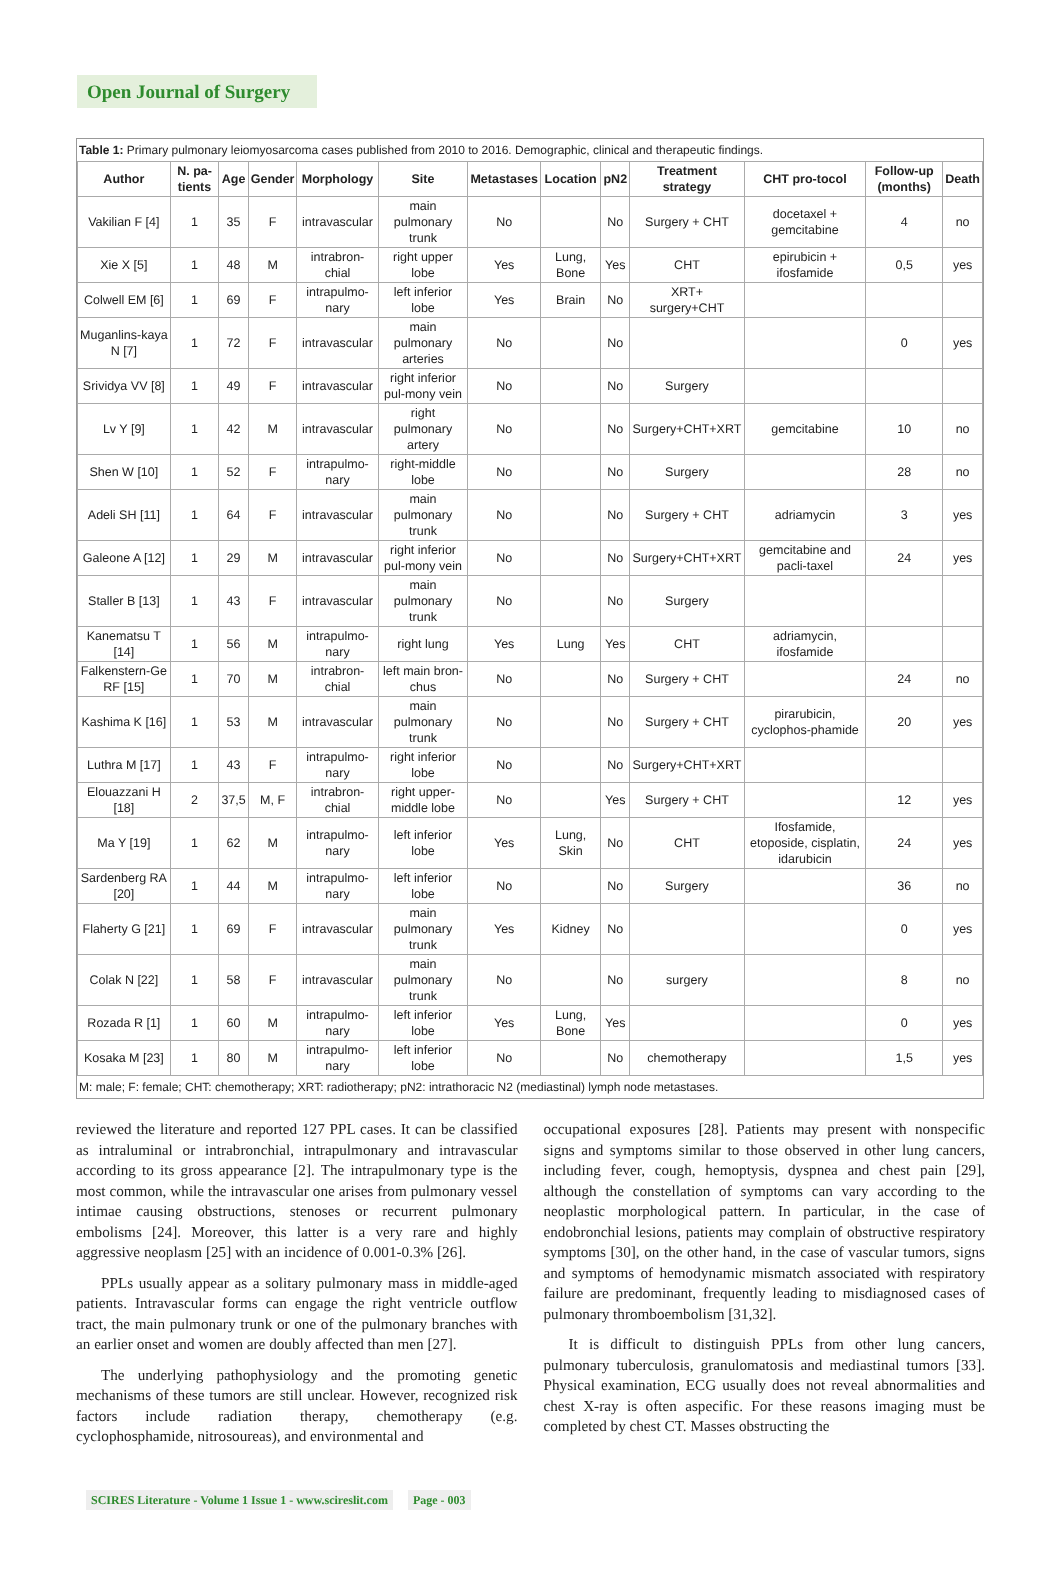Open Journal of Surgery
Table 1: Primary pulmonary leiomyosarcoma cases published from 2010 to 2016. Demographic, clinical and therapeutic findings.
| Author | N. pa-tients | Age | Gender | Morphology | Site | Metastases | Location | pN2 | Treatment strategy | CHT pro-tocol | Follow-up (months) | Death |
| --- | --- | --- | --- | --- | --- | --- | --- | --- | --- | --- | --- | --- |
| Vakilian F [4] | 1 | 35 | F | intravascular | main pulmonary trunk | No | | No | Surgery + CHT | docetaxel + gemcitabine | 4 | no |
| Xie X [5] | 1 | 48 | M | intrabron-chial | right upper lobe | Yes | Lung, Bone | Yes | CHT | epirubicin + ifosfamide | 0,5 | yes |
| Colwell EM [6] | 1 | 69 | F | intrapulmo-nary | left inferior lobe | Yes | Brain | No | XRT+ surgery+CHT | | | |
| Muganlins-kaya N [7] | 1 | 72 | F | intravascular | main pulmonary arteries | No | | No | | | 0 | yes |
| Srividya VV [8] | 1 | 49 | F | intravascular | right inferior pul-mony vein | No | | No | Surgery | | | |
| Lv Y [9] | 1 | 42 | M | intravascular | right pulmonary artery | No | | No | Surgery+CHT+XRT | gemcitabine | 10 | no |
| Shen W [10] | 1 | 52 | F | intrapulmo-nary | right-middle lobe | No | | No | Surgery | | 28 | no |
| Adeli SH [11] | 1 | 64 | F | intravascular | main pulmonary trunk | No | | No | Surgery + CHT | adriamycin | 3 | yes |
| Galeone A [12] | 1 | 29 | M | intravascular | right inferior pul-mony vein | No | | No | Surgery+CHT+XRT | gemcitabine and pacli-taxel | 24 | yes |
| Staller B [13] | 1 | 43 | F | intravascular | main pulmonary trunk | No | | No | Surgery | | | |
| Kanematsu T [14] | 1 | 56 | M | intrapulmo-nary | right lung | Yes | Lung | Yes | CHT | adriamycin, ifosfamide | | |
| Falkenstern-Ge RF [15] | 1 | 70 | M | intrabron-chial | left main bron-chus | No | | No | Surgery + CHT | | 24 | no |
| Kashima K [16] | 1 | 53 | M | intravascular | main pulmonary trunk | No | | No | Surgery + CHT | pirarubicin, cyclophos-phamide | 20 | yes |
| Luthra M [17] | 1 | 43 | F | intrapulmo-nary | right inferior lobe | No | | No | Surgery+CHT+XRT | | | |
| Elouazzani H [18] | 2 | 37,5 | M, F | intrabron-chial | right upper-middle lobe | No | | Yes | Surgery + CHT | | 12 | yes |
| Ma Y [19] | 1 | 62 | M | intrapulmo-nary | left inferior lobe | Yes | Lung, Skin | No | CHT | Ifosfamide, etoposide, cisplatin, idarubicin | 24 | yes |
| Sardenberg RA [20] | 1 | 44 | M | intrapulmo-nary | left inferior lobe | No | | No | Surgery | | 36 | no |
| Flaherty G [21] | 1 | 69 | F | intravascular | main pulmonary trunk | Yes | Kidney | No | | | 0 | yes |
| Colak N [22] | 1 | 58 | F | intravascular | main pulmonary trunk | No | | No | surgery | | 8 | no |
| Rozada R [1] | 1 | 60 | M | intrapulmo-nary | left inferior lobe | Yes | Lung, Bone | Yes | | | 0 | yes |
| Kosaka M [23] | 1 | 80 | M | intrapulmo-nary | left inferior lobe | No | | No | chemotherapy | | 1,5 | yes |
M: male; F: female; CHT: chemotherapy; XRT: radiotherapy; pN2: intrathoracic N2 (mediastinal) lymph node metastases.
reviewed the literature and reported 127 PPL cases. It can be classified as intraluminal or intrabronchial, intrapulmonary and intravascular according to its gross appearance [2]. The intrapulmonary type is the most common, while the intravascular one arises from pulmonary vessel intimae causing obstructions, stenoses or recurrent pulmonary embolisms [24]. Moreover, this latter is a very rare and highly aggressive neoplasm [25] with an incidence of 0.001-0.3% [26].
PPLs usually appear as a solitary pulmonary mass in middle-aged patients. Intravascular forms can engage the right ventricle outflow tract, the main pulmonary trunk or one of the pulmonary branches with an earlier onset and women are doubly affected than men [27].
The underlying pathophysiology and the promoting genetic mechanisms of these tumors are still unclear. However, recognized risk factors include radiation therapy, chemotherapy (e.g. cyclophosphamide, nitrosoureas), and environmental and
occupational exposures [28]. Patients may present with nonspecific signs and symptoms similar to those observed in other lung cancers, including fever, cough, hemoptysis, dyspnea and chest pain [29], although the constellation of symptoms can vary according to the neoplastic morphological pattern. In particular, in the case of endobronchial lesions, patients may complain of obstructive respiratory symptoms [30], on the other hand, in the case of vascular tumors, signs and symptoms of hemodynamic mismatch associated with respiratory failure are predominant, frequently leading to misdiagnosed cases of pulmonary thromboembolism [31,32].
It is difficult to distinguish PPLs from other lung cancers, pulmonary tuberculosis, granulomatosis and mediastinal tumors [33]. Physical examination, ECG usually does not reveal abnormalities and chest X-ray is often aspecific. For these reasons imaging must be completed by chest CT. Masses obstructing the
SCIRES Literature - Volume 1 Issue 1 - www.scireslit.com Page - 003